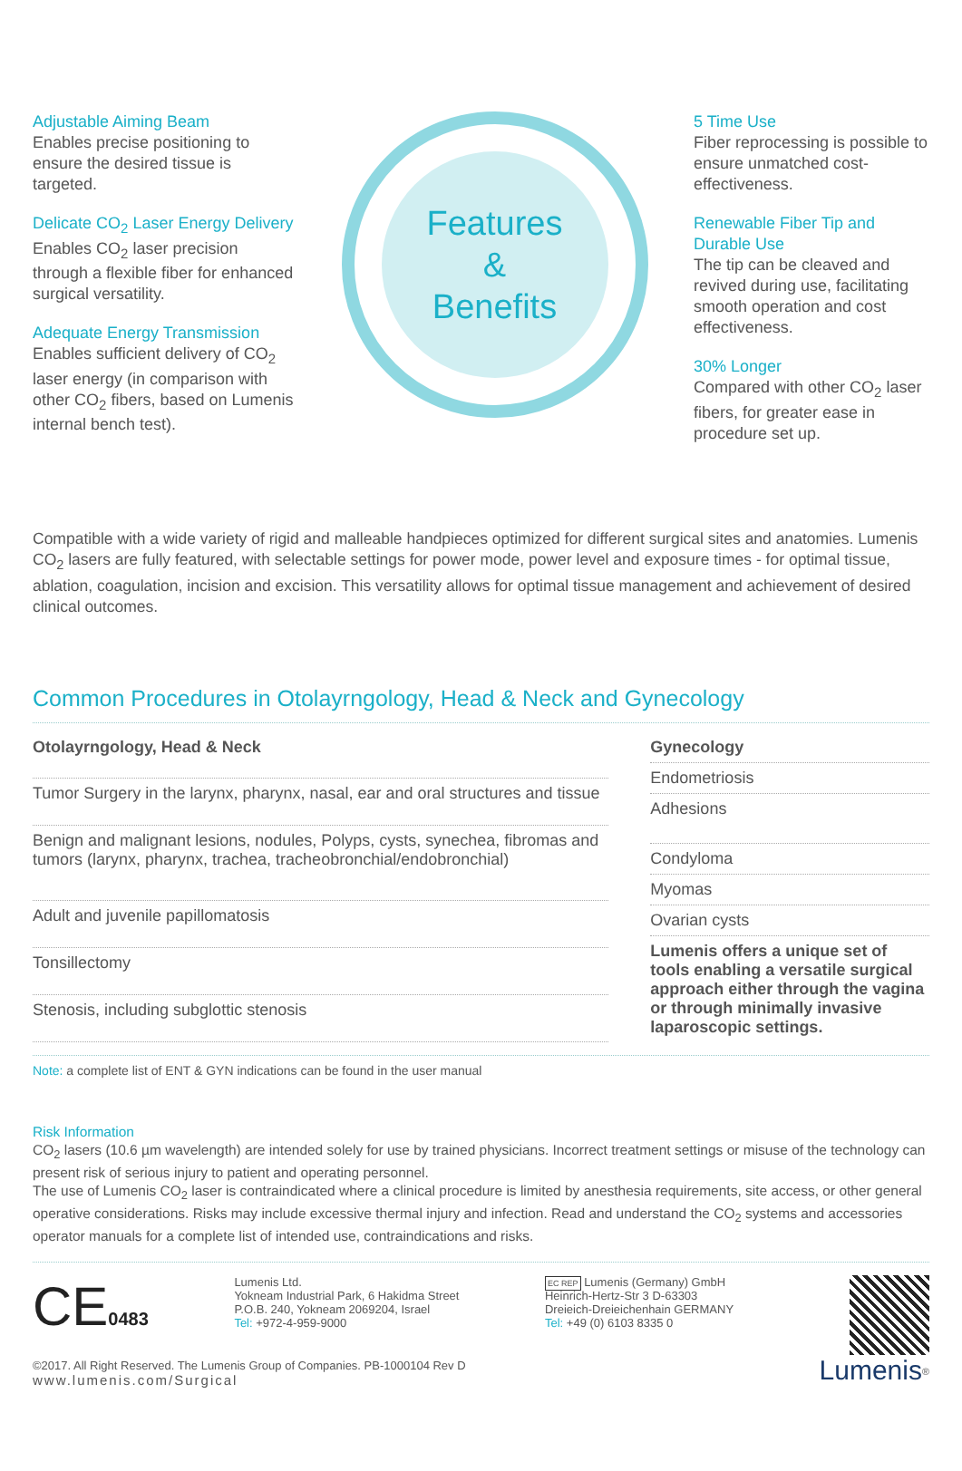Adjustable Aiming Beam
Enables precise positioning to ensure the desired tissue is targeted.
Delicate CO<sub>2</sub> Laser Energy Delivery
Enables CO<sub>2</sub> laser precision through a flexible fiber for enhanced surgical versatility.
Adequate Energy Transmission
Enables sufficient delivery of CO<sub>2</sub> laser energy (in comparison with other CO<sub>2</sub> fibers, based on Lumenis internal bench test).
Features
&
Benefits
5 Time Use
Fiber reprocessing is possible to ensure unmatched cost-effectiveness.
Renewable Fiber Tip and Durable Use
The tip can be cleaved and revived during use, facilitating smooth operation and cost effectiveness.
30% Longer
Compared with other CO<sub>2</sub> laser fibers, for greater ease in procedure set up.
Compatible with a wide variety of rigid and malleable handpieces optimized for different surgical sites and anatomies. Lumenis CO<sub>2</sub> lasers are fully featured, with selectable settings for power mode, power level and exposure times - for optimal tissue, ablation, coagulation, incision and excision. This versatility allows for optimal tissue management and achievement of desired clinical outcomes.
Common Procedures in Otolayrngology, Head & Neck and Gynecology
| Otolayrngology, Head & Neck |
| --- |
| Tumor Surgery in the larynx, pharynx, nasal, ear and oral structures and tissue |
| Benign and malignant lesions, nodules, Polyps, cysts, synechea, fibromas and tumors (larynx, pharynx, trachea, tracheobronchial/endobronchial) |
| Adult and juvenile papillomatosis |
| Tonsillectomy |
| Stenosis, including subglottic stenosis |
| Gynecology |
| --- |
| Endometriosis |
| Adhesions |
| Condyloma |
| Myomas |
| Ovarian cysts |
| Lumenis offers a unique set of tools enabling a versatile surgical approach either through the vagina or through minimally invasive laparoscopic settings. |
Note: a complete list of ENT & GYN indications can be found in the user manual
Risk Information
CO<sub>2</sub> lasers (10.6 µm wavelength) are intended solely for use by trained physicians. Incorrect treatment settings or misuse of the technology can present risk of serious injury to patient and operating personnel.
The use of Lumenis CO<sub>2</sub> laser is contraindicated where a clinical procedure is limited by anesthesia requirements, site access, or other general operative considerations. Risks may include excessive thermal injury and infection. Read and understand the CO<sub>2</sub> systems and accessories operator manuals for a complete list of intended use, contraindications and risks.
CE0483
Lumenis Ltd.
Yokneam Industrial Park, 6 Hakidma Street
P.O.B. 240, Yokneam 2069204, Israel
Tel: +972-4-959-9000
EC REP Lumenis (Germany) GmbH
Heinrich-Hertz-Str 3 D-63303
Dreieich-Dreieichenhain GERMANY
Tel: +49 (0) 6103 8335 0
Lumenis<sup>®</sup>
©2017. All Right Reserved. The Lumenis Group of Companies. PB-1000104 Rev D
www.lumenis.com/Surgical